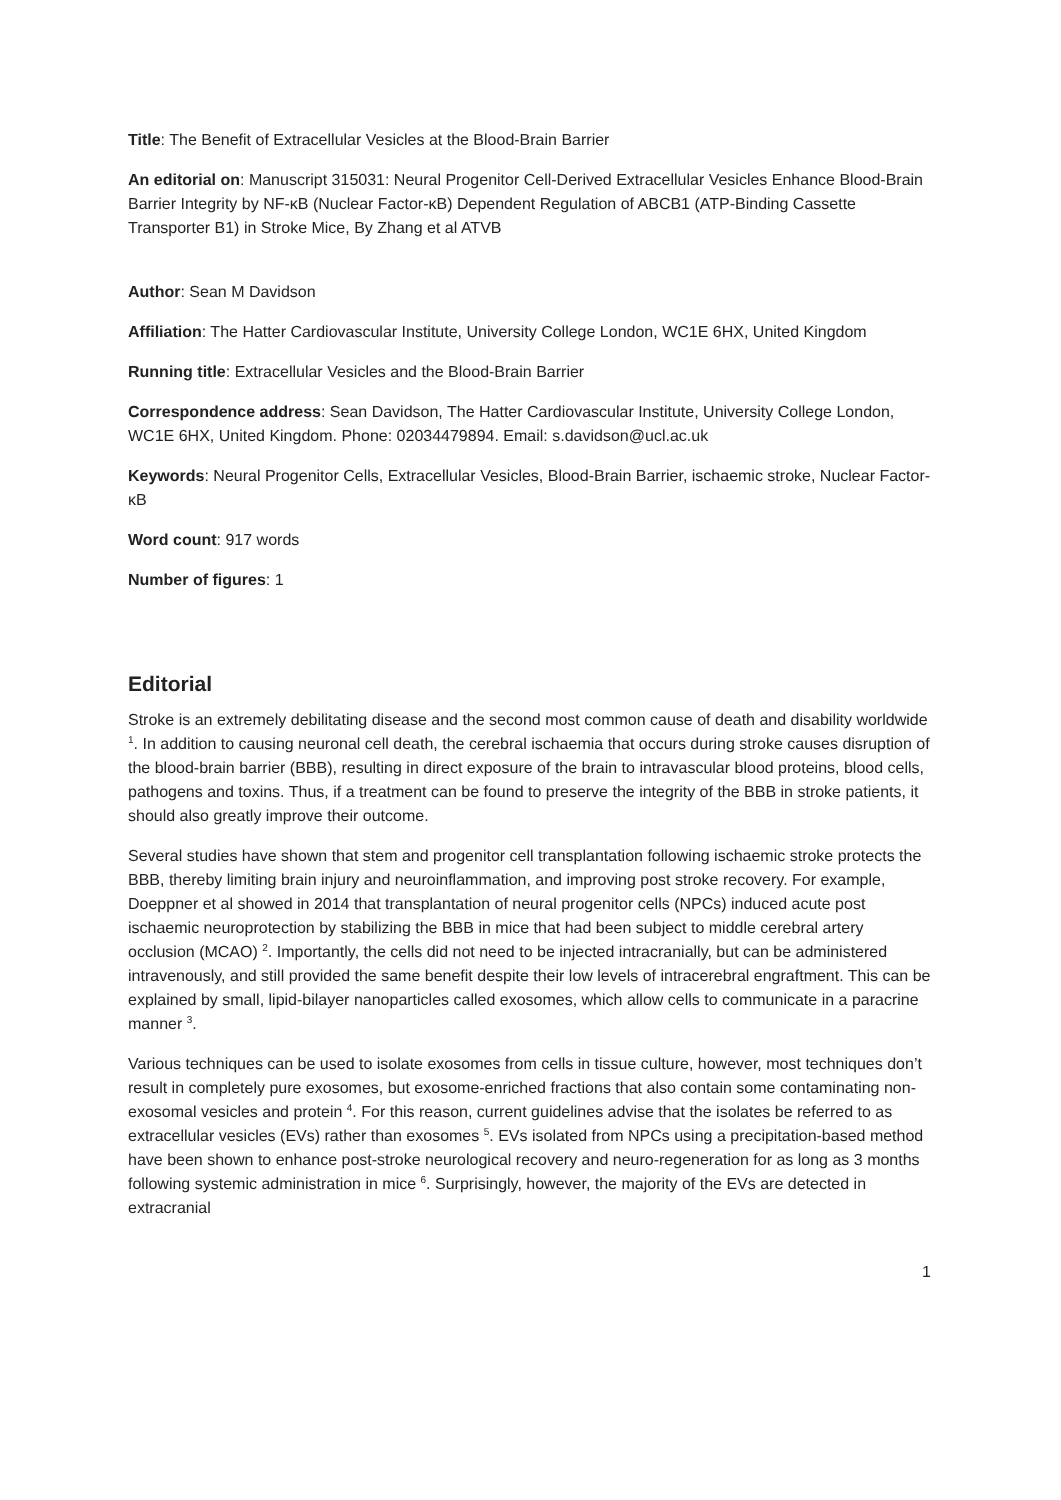Title: The Benefit of Extracellular Vesicles at the Blood-Brain Barrier
An editorial on: Manuscript 315031: Neural Progenitor Cell-Derived Extracellular Vesicles Enhance Blood-Brain Barrier Integrity by NF-κB (Nuclear Factor-κB) Dependent Regulation of ABCB1 (ATP-Binding Cassette Transporter B1) in Stroke Mice, By Zhang et al ATVB
Author: Sean M Davidson
Affiliation: The Hatter Cardiovascular Institute, University College London, WC1E 6HX, United Kingdom
Running title: Extracellular Vesicles and the Blood-Brain Barrier
Correspondence address: Sean Davidson, The Hatter Cardiovascular Institute, University College London, WC1E 6HX, United Kingdom. Phone: 02034479894. Email: s.davidson@ucl.ac.uk
Keywords: Neural Progenitor Cells, Extracellular Vesicles, Blood-Brain Barrier, ischaemic stroke, Nuclear Factor-κB
Word count: 917 words
Number of figures: 1
Editorial
Stroke is an extremely debilitating disease and the second most common cause of death and disability worldwide <sup>1</sup>. In addition to causing neuronal cell death, the cerebral ischaemia that occurs during stroke causes disruption of the blood-brain barrier (BBB), resulting in direct exposure of the brain to intravascular blood proteins, blood cells, pathogens and toxins. Thus, if a treatment can be found to preserve the integrity of the BBB in stroke patients, it should also greatly improve their outcome.
Several studies have shown that stem and progenitor cell transplantation following ischaemic stroke protects the BBB, thereby limiting brain injury and neuroinflammation, and improving post stroke recovery. For example, Doeppner et al showed in 2014 that transplantation of neural progenitor cells (NPCs) induced acute post ischaemic neuroprotection by stabilizing the BBB in mice that had been subject to middle cerebral artery occlusion (MCAO) <sup>2</sup>. Importantly, the cells did not need to be injected intracranially, but can be administered intravenously, and still provided the same benefit despite their low levels of intracerebral engraftment. This can be explained by small, lipid-bilayer nanoparticles called exosomes, which allow cells to communicate in a paracrine manner <sup>3</sup>.
Various techniques can be used to isolate exosomes from cells in tissue culture, however, most techniques don’t result in completely pure exosomes, but exosome-enriched fractions that also contain some contaminating non-exosomal vesicles and protein <sup>4</sup>. For this reason, current guidelines advise that the isolates be referred to as extracellular vesicles (EVs) rather than exosomes <sup>5</sup>. EVs isolated from NPCs using a precipitation-based method have been shown to enhance post-stroke neurological recovery and neuro-regeneration for as long as 3 months following systemic administration in mice <sup>6</sup>. Surprisingly, however, the majority of the EVs are detected in extracranial
1